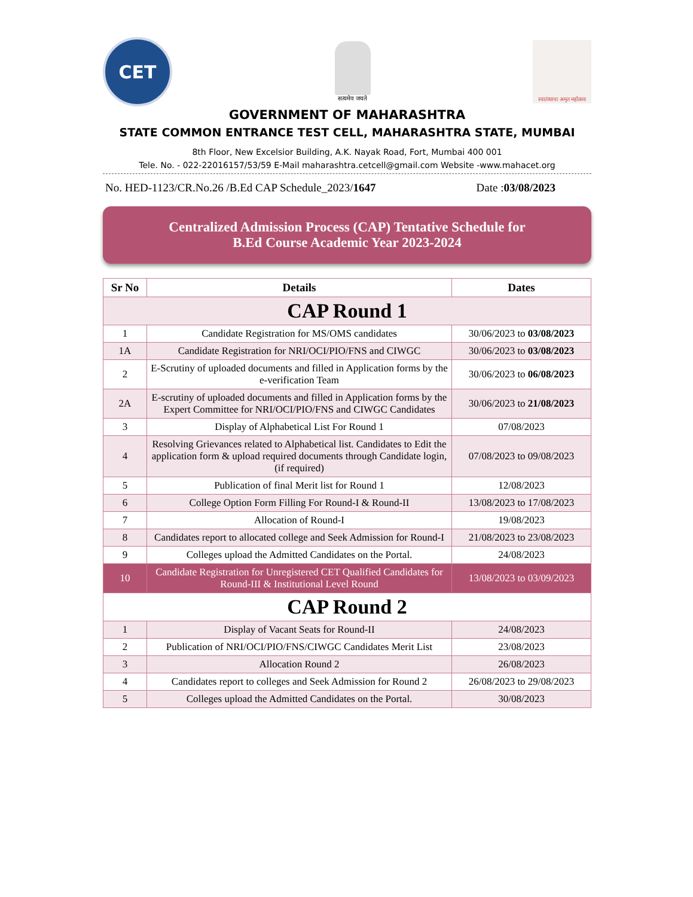CET
सत्यमेव जयते
स्वातंत्र्याचा अमृत महोत्सव
GOVERNMENT OF MAHARASHTRA
STATE COMMON ENTRANCE TEST CELL, MAHARASHTRA STATE, MUMBAI
8th Floor, New Excelsior Building, A.K. Nayak Road, Fort, Mumbai 400 001
Tele. No. - 022-22016157/53/59 E-Mail maharashtra.cetcell@gmail.com Website -www.mahacet.org
No. HED-1123/CR.No.26 /B.Ed CAP Schedule_2023/1647 Date :03/08/2023
Centralized Admission Process (CAP) Tentative Schedule for
B.Ed Course Academic Year 2023-2024
| Sr No | Details | Dates |
| --- | --- | --- |
| CAP Round 1 | | |
| 1 | Candidate Registration for MS/OMS candidates | 30/06/2023 to 03/08/2023 |
| 1A | Candidate Registration for NRI/OCI/PIO/FNS and CIWGC | 30/06/2023 to 03/08/2023 |
| 2 | E-Scrutiny of uploaded documents and filled in Application forms by the e-verification Team | 30/06/2023 to 06/08/2023 |
| 2A | E-scrutiny of uploaded documents and filled in Application forms by the Expert Committee for NRI/OCI/PIO/FNS and CIWGC Candidates | 30/06/2023 to 21/08/2023 |
| 3 | Display of Alphabetical List For Round 1 | 07/08/2023 |
| 4 | Resolving Grievances related to Alphabetical list. Candidates to Edit the application form & upload required documents through Candidate login, (if required) | 07/08/2023 to 09/08/2023 |
| 5 | Publication of final Merit list for Round 1 | 12/08/2023 |
| 6 | College Option Form Filling For Round-I & Round-II | 13/08/2023 to 17/08/2023 |
| 7 | Allocation of Round-I | 19/08/2023 |
| 8 | Candidates report to allocated college and Seek Admission for Round-I | 21/08/2023 to 23/08/2023 |
| 9 | Colleges upload the Admitted Candidates on the Portal. | 24/08/2023 |
| 10 | Candidate Registration for Unregistered CET Qualified Candidates for Round-III & Institutional Level Round | 13/08/2023 to 03/09/2023 |
| CAP Round 2 | | |
| 1 | Display of Vacant Seats for Round-II | 24/08/2023 |
| 2 | Publication of NRI/OCI/PIO/FNS/CIWGC Candidates Merit List | 23/08/2023 |
| 3 | Allocation Round 2 | 26/08/2023 |
| 4 | Candidates report to colleges and Seek Admission for Round 2 | 26/08/2023 to 29/08/2023 |
| 5 | Colleges upload the Admitted Candidates on the Portal. | 30/08/2023 |